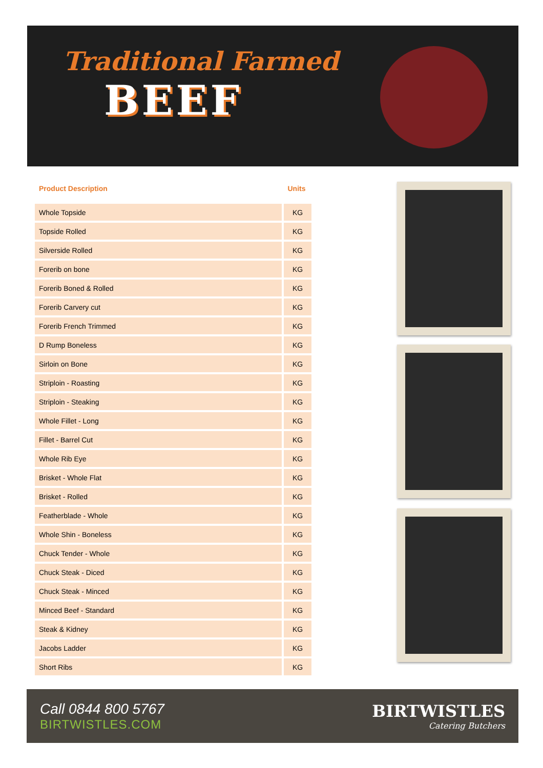Traditional Farmed
BEEF
| Product Description | Units |
| --- | --- |
| Whole Topside | KG |
| Topside Rolled | KG |
| Silverside Rolled | KG |
| Forerib on bone | KG |
| Forerib Boned & Rolled | KG |
| Forerib Carvery cut | KG |
| Forerib French Trimmed | KG |
| D Rump Boneless | KG |
| Sirloin on Bone | KG |
| Striploin - Roasting | KG |
| Striploin - Steaking | KG |
| Whole Fillet - Long | KG |
| Fillet - Barrel Cut | KG |
| Whole Rib Eye | KG |
| Brisket - Whole Flat | KG |
| Brisket - Rolled | KG |
| Featherblade - Whole | KG |
| Whole Shin - Boneless | KG |
| Chuck Tender - Whole | KG |
| Chuck Steak - Diced | KG |
| Chuck Steak - Minced | KG |
| Minced Beef - Standard | KG |
| Steak & Kidney | KG |
| Jacobs Ladder | KG |
| Short Ribs | KG |
Call 0844 800 5767
BIRTWISTLES.COM
BIRTWISTLES
Catering Butchers